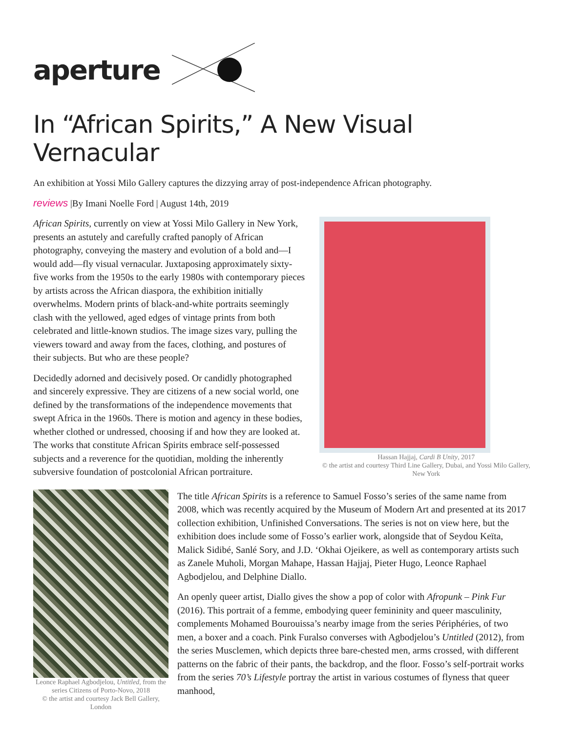aperture
In “African Spirits,” A New Visual Vernacular
An exhibition at Yossi Milo Gallery captures the dizzying array of post-independence African photography.
reviews |By Imani Noelle Ford | August 14th, 2019
African Spirits, currently on view at Yossi Milo Gallery in New York, presents an astutely and carefully crafted panoply of African photography, conveying the mastery and evolution of a bold and—I would add—fly visual vernacular. Juxtaposing approximately sixty-five works from the 1950s to the early 1980s with contemporary pieces by artists across the African diaspora, the exhibition initially overwhelms. Modern prints of black-and-white portraits seemingly clash with the yellowed, aged edges of vintage prints from both celebrated and little-known studios. The image sizes vary, pulling the viewers toward and away from the faces, clothing, and postures of their subjects. But who are these people?
Decidedly adorned and decisively posed. Or candidly photographed and sincerely expressive. They are citizens of a new social world, one defined by the transformations of the independence movements that swept Africa in the 1960s. There is motion and agency in these bodies, whether clothed or undressed, choosing if and how they are looked at. The works that constitute African Spirits embrace self-possessed subjects and a reverence for the quotidian, molding the inherently subversive foundation of postcolonial African portraiture.
Hassan Hajjaj, Cardi B Unity, 2017
© the artist and courtesy Third Line Gallery, Dubai, and Yossi Milo Gallery, New York
Leonce Raphael Agbodjelou, Untitled, from the series Citizens of Porto-Novo, 2018
© the artist and courtesy Jack Bell Gallery, London
The title African Spirits is a reference to Samuel Fosso’s series of the same name from 2008, which was recently acquired by the Museum of Modern Art and presented at its 2017 collection exhibition, Unfinished Conversations. The series is not on view here, but the exhibition does include some of Fosso’s earlier work, alongside that of Seydou Keïta, Malick Sidibé, Sanlé Sory, and J.D. ‘Okhai Ojeikere, as well as contemporary artists such as Zanele Muholi, Morgan Mahape, Hassan Hajjaj, Pieter Hugo, Leonce Raphael Agbodjelou, and Delphine Diallo.
An openly queer artist, Diallo gives the show a pop of color with Afropunk – Pink Fur (2016). This portrait of a femme, embodying queer femininity and queer masculinity, complements Mohamed Bourouissa’s nearby image from the series Périphéries, of two men, a boxer and a coach. Pink Furalso converses with Agbodjelou’s Untitled (2012), from the series Musclemen, which depicts three bare-chested men, arms crossed, with different patterns on the fabric of their pants, the backdrop, and the floor. Fosso’s self-portrait works from the series 70’s Lifestyle portray the artist in various costumes of flyness that queer manhood,